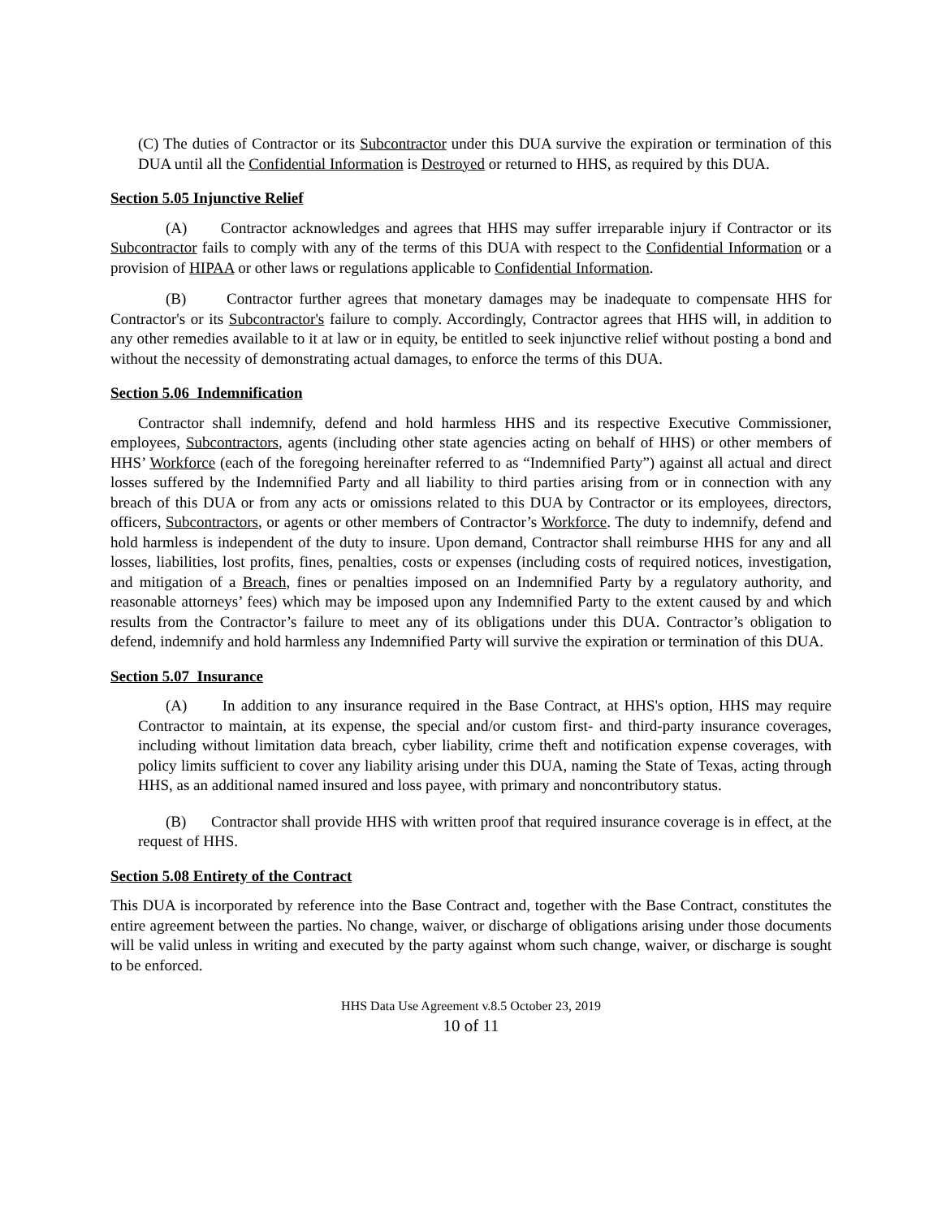(C) The duties of Contractor or its Subcontractor under this DUA survive the expiration or termination of this DUA until all the Confidential Information is Destroyed or returned to HHS, as required by this DUA.
Section 5.05 Injunctive Relief
(A) Contractor acknowledges and agrees that HHS may suffer irreparable injury if Contractor or its Subcontractor fails to comply with any of the terms of this DUA with respect to the Confidential Information or a provision of HIPAA or other laws or regulations applicable to Confidential Information.
(B) Contractor further agrees that monetary damages may be inadequate to compensate HHS for Contractor's or its Subcontractor's failure to comply. Accordingly, Contractor agrees that HHS will, in addition to any other remedies available to it at law or in equity, be entitled to seek injunctive relief without posting a bond and without the necessity of demonstrating actual damages, to enforce the terms of this DUA.
Section 5.06 Indemnification
Contractor shall indemnify, defend and hold harmless HHS and its respective Executive Commissioner, employees, Subcontractors, agents (including other state agencies acting on behalf of HHS) or other members of HHS’ Workforce (each of the foregoing hereinafter referred to as “Indemnified Party”) against all actual and direct losses suffered by the Indemnified Party and all liability to third parties arising from or in connection with any breach of this DUA or from any acts or omissions related to this DUA by Contractor or its employees, directors, officers, Subcontractors, or agents or other members of Contractor’s Workforce. The duty to indemnify, defend and hold harmless is independent of the duty to insure. Upon demand, Contractor shall reimburse HHS for any and all losses, liabilities, lost profits, fines, penalties, costs or expenses (including costs of required notices, investigation, and mitigation of a Breach, fines or penalties imposed on an Indemnified Party by a regulatory authority, and reasonable attorneys’ fees) which may be imposed upon any Indemnified Party to the extent caused by and which results from the Contractor’s failure to meet any of its obligations under this DUA. Contractor’s obligation to defend, indemnify and hold harmless any Indemnified Party will survive the expiration or termination of this DUA.
Section 5.07 Insurance
(A) In addition to any insurance required in the Base Contract, at HHS's option, HHS may require Contractor to maintain, at its expense, the special and/or custom first- and third-party insurance coverages, including without limitation data breach, cyber liability, crime theft and notification expense coverages, with policy limits sufficient to cover any liability arising under this DUA, naming the State of Texas, acting through HHS, as an additional named insured and loss payee, with primary and noncontributory status.
(B) Contractor shall provide HHS with written proof that required insurance coverage is in effect, at the request of HHS.
Section 5.08 Entirety of the Contract
This DUA is incorporated by reference into the Base Contract and, together with the Base Contract, constitutes the entire agreement between the parties. No change, waiver, or discharge of obligations arising under those documents will be valid unless in writing and executed by the party against whom such change, waiver, or discharge is sought to be enforced.
HHS Data Use Agreement v.8.5 October 23, 2019
10 of 11